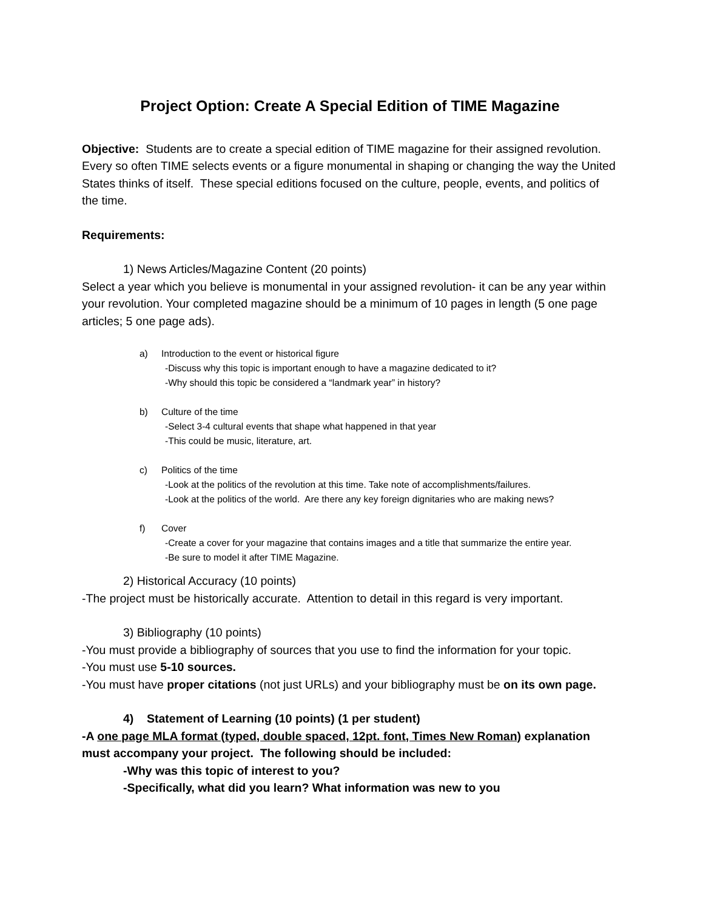Project Option: Create A Special Edition of TIME Magazine
Objective: Students are to create a special edition of TIME magazine for their assigned revolution. Every so often TIME selects events or a figure monumental in shaping or changing the way the United States thinks of itself. These special editions focused on the culture, people, events, and politics of the time.
Requirements:
1) News Articles/Magazine Content (20 points)
Select a year which you believe is monumental in your assigned revolution- it can be any year within your revolution. Your completed magazine should be a minimum of 10 pages in length (5 one page articles; 5 one page ads).
a) Introduction to the event or historical figure
-Discuss why this topic is important enough to have a magazine dedicated to it?
-Why should this topic be considered a “landmark year” in history?
b) Culture of the time
-Select 3-4 cultural events that shape what happened in that year
-This could be music, literature, art.
c) Politics of the time
-Look at the politics of the revolution at this time. Take note of accomplishments/failures.
-Look at the politics of the world. Are there any key foreign dignitaries who are making news?
f) Cover
-Create a cover for your magazine that contains images and a title that summarize the entire year.
-Be sure to model it after TIME Magazine.
2) Historical Accuracy (10 points)
-The project must be historically accurate. Attention to detail in this regard is very important.
3) Bibliography (10 points)
-You must provide a bibliography of sources that you use to find the information for your topic.
-You must use 5-10 sources.
-You must have proper citations (not just URLs) and your bibliography must be on its own page.
4) Statement of Learning (10 points) (1 per student)
-A one page MLA format (typed, double spaced, 12pt. font, Times New Roman) explanation must accompany your project. The following should be included:
-Why was this topic of interest to you?
-Specifically, what did you learn? What information was new to you